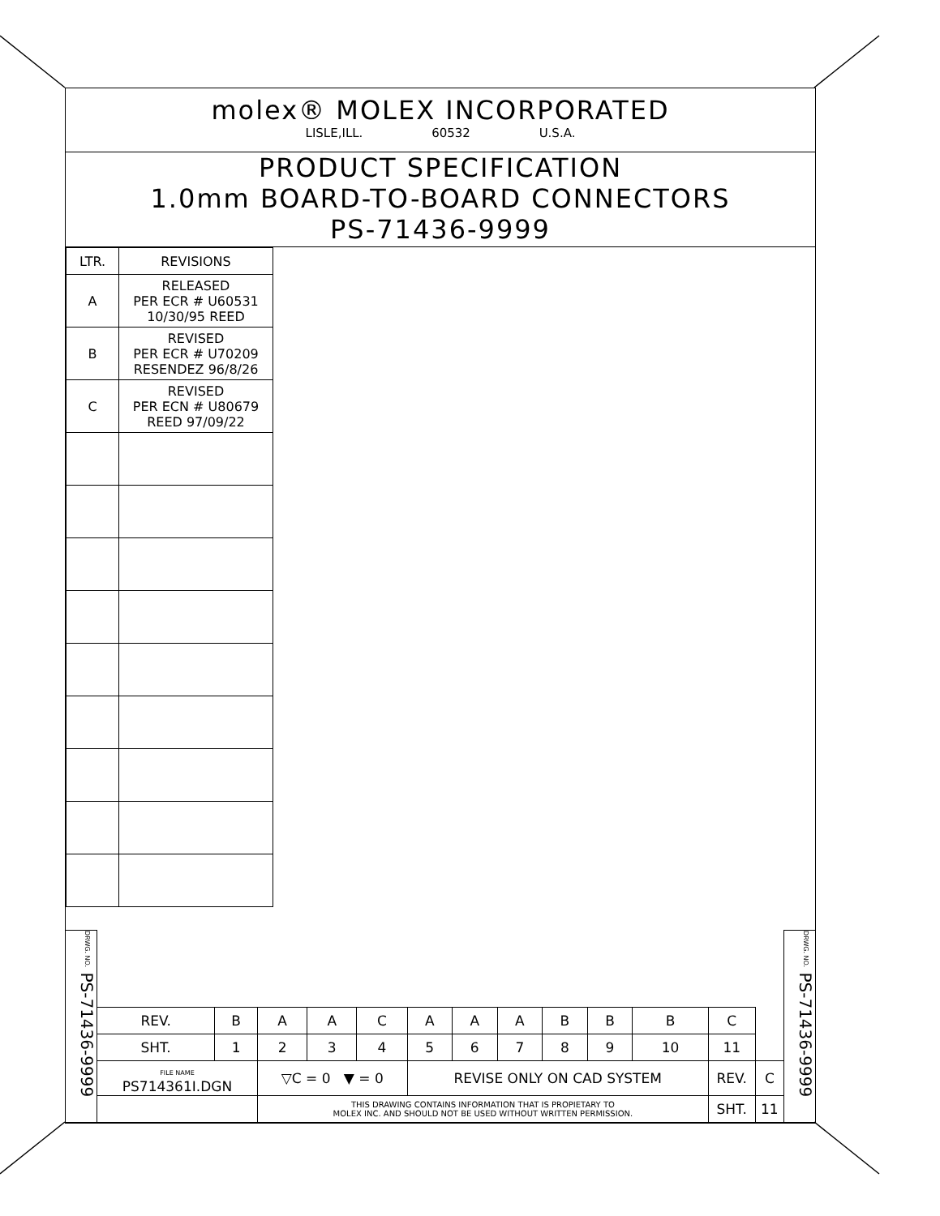molex® MOLEX INCORPORATED
LISLE,ILL. 60532 U.S.A.
PRODUCT SPECIFICATION
1.0mm BOARD-TO-BOARD CONNECTORS
PS-71436-9999
| LTR. | REVISIONS |
| --- | --- |
| A | RELEASED PER ECR # U60531 10/30/95 REED |
| B | REVISED PER ECR # U70209 RESENDEZ 96/8/26 |
| C | REVISED PER ECN # U80679 REED 97/09/22 |
| REV. | B | A | A | C | A | A | A | B | B | B | C | |
| SHT. | 1 | 2 | 3 | 4 | 5 | 6 | 7 | 8 | 9 | 10 | 11 | |
| FILE NAME PS714361I.DGN | | ▽C = 0 ▼ = 0 | | | REVISE ONLY ON CAD SYSTEM | | | | | | REV. | C |
| | | THIS DRAWING CONTAINS INFORMATION THAT IS PROPIETARY TO MOLEX INC. AND SHOULD NOT BE USED WITHOUT WRITTEN PERMISSION. | | | | | | | | | SHT. | 11 |
DRWG. NO. PS-71436-9999
DRWG. NO. PS-71436-9999